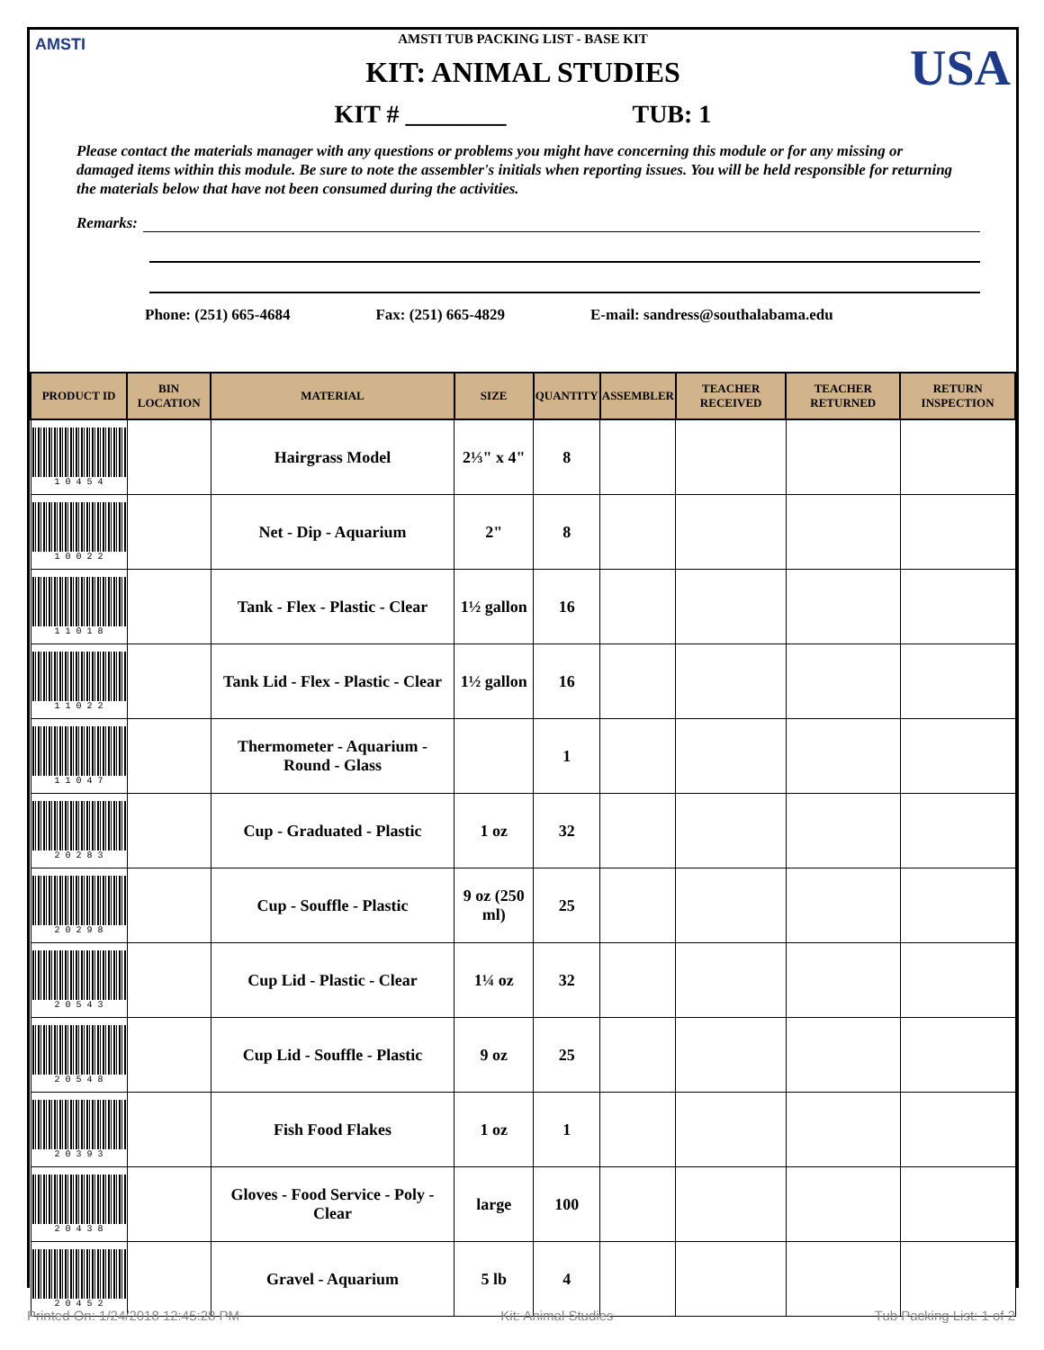AMSTI USA
AMSTI TUB PACKING LIST - BASE KIT
KIT: ANIMAL STUDIES
KIT # ________ TUB: 1
Please contact the materials manager with any questions or problems you might have concerning this module or for any missing or damaged items within this module. Be sure to note the assembler's initials when reporting issues. You will be held responsible for returning the materials below that have not been consumed during the activities.
Remarks:
Phone: (251) 665-4684 Fax: (251) 665-4829 E-mail: sandress@southalabama.edu
| PRODUCT ID | BIN LOCATION | MATERIAL | SIZE | QUANTITY | ASSEMBLER | TEACHER RECEIVED | TEACHER RETURNED | RETURN INSPECTION |
| --- | --- | --- | --- | --- | --- | --- | --- | --- |
| 1 0 4 5 4 | | Hairgrass Model | 2⅓" x 4" | 8 | | | | |
| 1 0 0 2 2 | | Net - Dip - Aquarium | 2" | 8 | | | | |
| 1 1 0 1 8 | | Tank - Flex - Plastic - Clear | 1½ gallon | 16 | | | | |
| 1 1 0 2 2 | | Tank Lid - Flex - Plastic - Clear | 1½ gallon | 16 | | | | |
| 1 1 0 4 7 | | Thermometer - Aquarium - Round - Glass | | 1 | | | | |
| 2 0 2 8 3 | | Cup - Graduated - Plastic | 1 oz | 32 | | | | |
| 2 0 2 9 8 | | Cup - Souffle - Plastic | 9 oz (250 ml) | 25 | | | | |
| 2 0 5 4 3 | | Cup Lid - Plastic - Clear | 1¼ oz | 32 | | | | |
| 2 0 5 4 8 | | Cup Lid - Souffle - Plastic | 9 oz | 25 | | | | |
| 2 0 3 9 3 | | Fish Food Flakes | 1 oz | 1 | | | | |
| 2 0 4 3 8 | | Gloves - Food Service - Poly - Clear | large | 100 | | | | |
| 2 0 4 5 2 | | Gravel - Aquarium | 5 lb | 4 | | | | |
Printed On: 1/24/2018 12:45:28 PM Kit: Animal Studies Tub Packing List: 1 of 2